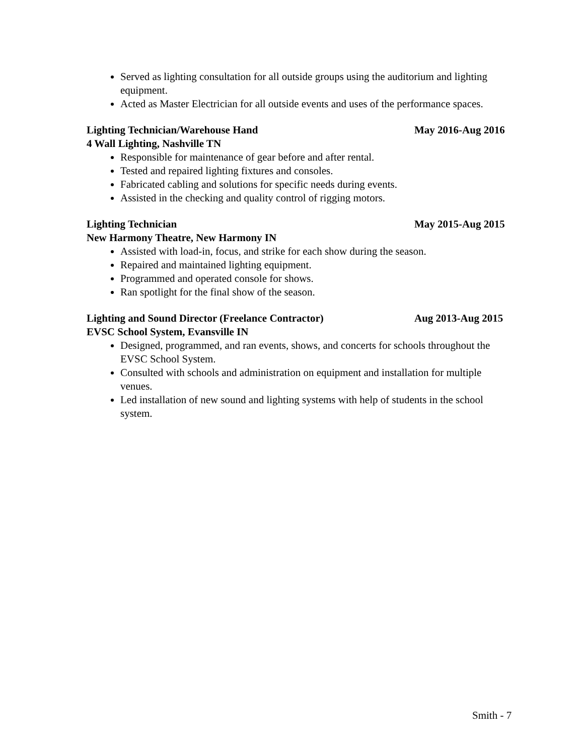Served as lighting consultation for all outside groups using the auditorium and lighting equipment.
Acted as Master Electrician for all outside events and uses of the performance spaces.
Lighting Technician/Warehouse Hand May 2016-Aug 2016
4 Wall Lighting, Nashville TN
Responsible for maintenance of gear before and after rental.
Tested and repaired lighting fixtures and consoles.
Fabricated cabling and solutions for specific needs during events.
Assisted in the checking and quality control of rigging motors.
Lighting Technician May 2015-Aug 2015
New Harmony Theatre, New Harmony IN
Assisted with load-in, focus, and strike for each show during the season.
Repaired and maintained lighting equipment.
Programmed and operated console for shows.
Ran spotlight for the final show of the season.
Lighting and Sound Director (Freelance Contractor) Aug 2013-Aug 2015
EVSC School System, Evansville IN
Designed, programmed, and ran events, shows, and concerts for schools throughout the EVSC School System.
Consulted with schools and administration on equipment and installation for multiple venues.
Led installation of new sound and lighting systems with help of students in the school system.
Smith - 7